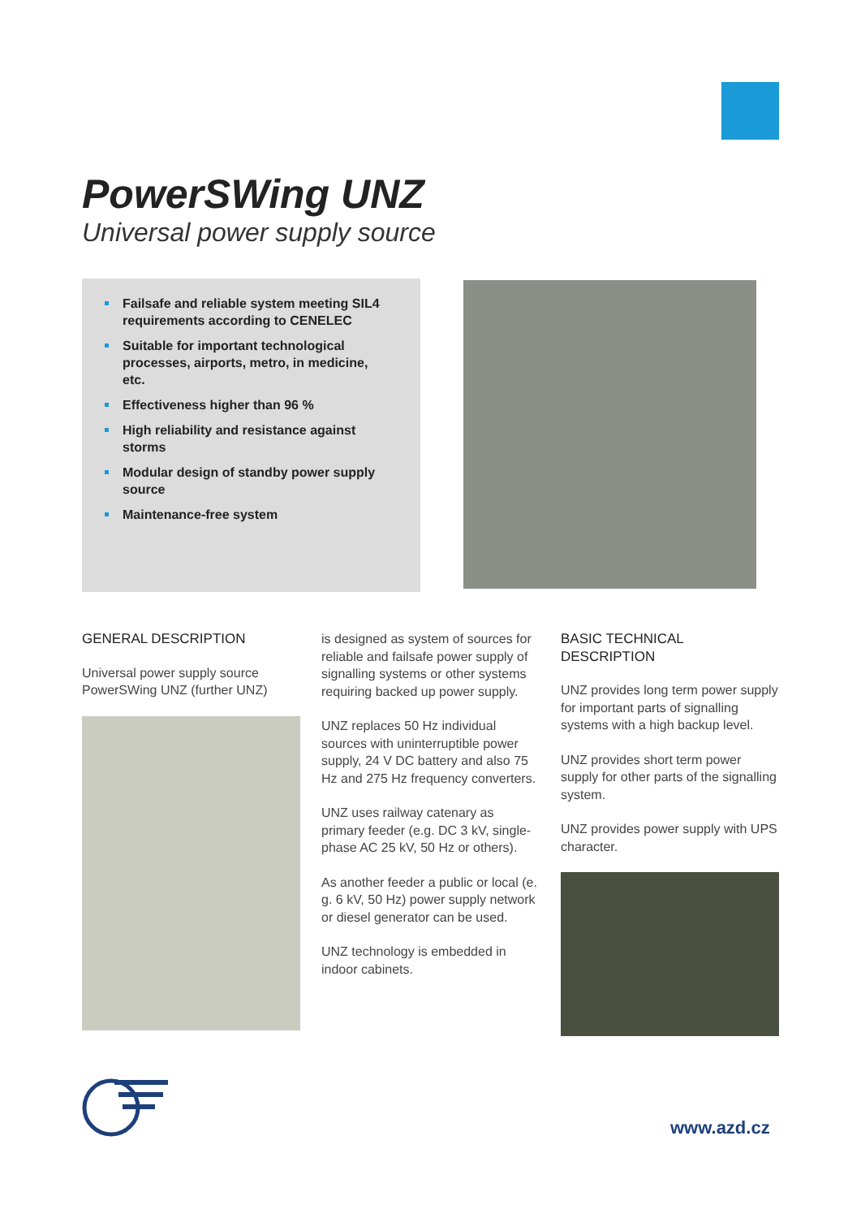PowerSWing UNZ
Universal power supply source
Failsafe and reliable system meeting SIL4 requirements according to CENELEC
Suitable for important technological processes, airports, metro, in medicine, etc.
Effectiveness higher than 96 %
High reliability and resistance against storms
Modular design of standby power supply source
Maintenance-free system
GENERAL DESCRIPTION
Universal power supply source PowerSWing UNZ (further UNZ)
is designed as system of sources for reliable and failsafe power supply of signalling systems or other systems requiring backed up power supply.
UNZ replaces 50 Hz individual sources with uninterruptible power supply, 24 V DC battery and also 75 Hz and 275 Hz frequency converters.
UNZ uses railway catenary as primary feeder (e.g. DC 3 kV, single-phase AC 25 kV, 50 Hz or others).
As another feeder a public or local (e. g. 6 kV, 50 Hz) power supply network or diesel generator can be used.
UNZ technology is embedded in indoor cabinets.
BASIC TECHNICAL DESCRIPTION
UNZ provides long term power supply for important parts of signalling systems with a high backup level.
UNZ provides short term power supply for other parts of the signalling system.
UNZ provides power supply with UPS character.
www.azd.cz